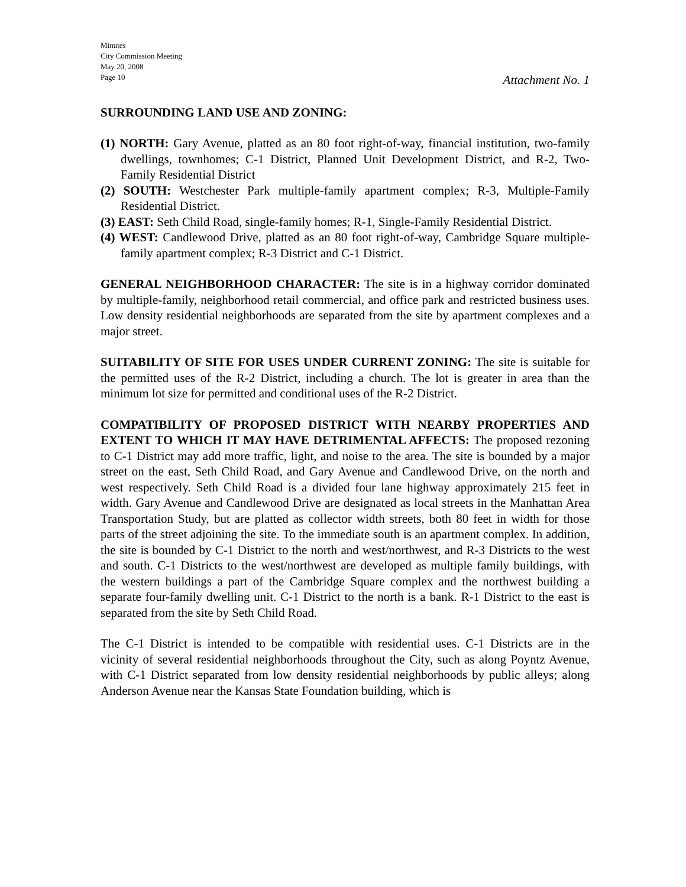Minutes
City Commission Meeting
May 20, 2008
Page 10
Attachment No. 1
SURROUNDING LAND USE AND ZONING:
(1) NORTH: Gary Avenue, platted as an 80 foot right-of-way, financial institution, two-family dwellings, townhomes; C-1 District, Planned Unit Development District, and R-2, Two-Family Residential District
(2) SOUTH: Westchester Park multiple-family apartment complex; R-3, Multiple-Family Residential District.
(3) EAST: Seth Child Road, single-family homes; R-1, Single-Family Residential District.
(4) WEST: Candlewood Drive, platted as an 80 foot right-of-way, Cambridge Square multiple-family apartment complex; R-3 District and C-1 District.
GENERAL NEIGHBORHOOD CHARACTER: The site is in a highway corridor dominated by multiple-family, neighborhood retail commercial, and office park and restricted business uses. Low density residential neighborhoods are separated from the site by apartment complexes and a major street.
SUITABILITY OF SITE FOR USES UNDER CURRENT ZONING: The site is suitable for the permitted uses of the R-2 District, including a church. The lot is greater in area than the minimum lot size for permitted and conditional uses of the R-2 District.
COMPATIBILITY OF PROPOSED DISTRICT WITH NEARBY PROPERTIES AND EXTENT TO WHICH IT MAY HAVE DETRIMENTAL AFFECTS: The proposed rezoning to C-1 District may add more traffic, light, and noise to the area. The site is bounded by a major street on the east, Seth Child Road, and Gary Avenue and Candlewood Drive, on the north and west respectively. Seth Child Road is a divided four lane highway approximately 215 feet in width. Gary Avenue and Candlewood Drive are designated as local streets in the Manhattan Area Transportation Study, but are platted as collector width streets, both 80 feet in width for those parts of the street adjoining the site. To the immediate south is an apartment complex. In addition, the site is bounded by C-1 District to the north and west/northwest, and R-3 Districts to the west and south. C-1 Districts to the west/northwest are developed as multiple family buildings, with the western buildings a part of the Cambridge Square complex and the northwest building a separate four-family dwelling unit. C-1 District to the north is a bank. R-1 District to the east is separated from the site by Seth Child Road.
The C-1 District is intended to be compatible with residential uses. C-1 Districts are in the vicinity of several residential neighborhoods throughout the City, such as along Poyntz Avenue, with C-1 District separated from low density residential neighborhoods by public alleys; along Anderson Avenue near the Kansas State Foundation building, which is